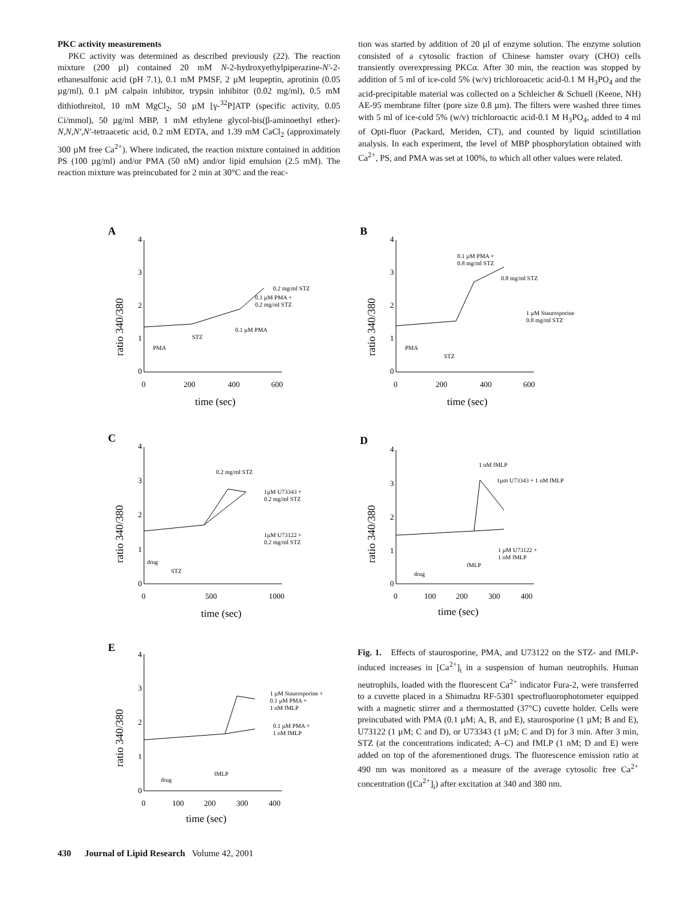PKC activity measurements
PKC activity was determined as described previously (22). The reaction mixture (200 µl) contained 20 mM N-2-hydroxyethylpiperazine-N′-2-ethanesulfonic acid (pH 7.1), 0.1 mM PMSF, 2 µM leupeptin, aprotinin (0.05 µg/ml), 0.1 µM calpain inhibitor, trypsin inhibitor (0.02 mg/ml), 0.5 mM dithiothreitol, 10 mM MgCl<sub>2</sub>, 50 µM [γ-<sup>32</sup>P]ATP (specific activity, 0.05 Ci/mmol), 50 µg/ml MBP, 1 mM ethylene glycol-bis(β-aminoethyl ether)-N,N,N′,N′-tetraacetic acid, 0.2 mM EDTA, and 1.39 mM CaCl<sub>2</sub> (approximately 300 µM free Ca<sup>2+</sup>). Where indicated, the reaction mixture contained in addition PS (100 µg/ml) and/or PMA (50 nM) and/or lipid emulsion (2.5 mM). The reaction mixture was preincubated for 2 min at 30°C and the reac-
tion was started by addition of 20 µl of enzyme solution. The enzyme solution consisted of a cytosolic fraction of Chinese hamster ovary (CHO) cells transiently overexpressing PKCα. After 30 min, the reaction was stopped by addition of 5 ml of ice-cold 5% (w/v) trichloroacetic acid-0.1 M H<sub>3</sub>PO<sub>4</sub> and the acid-precipitable material was collected on a Schleicher & Schuell (Keene, NH) AE-95 membrane filter (pore size 0.8 µm). The filters were washed three times with 5 ml of ice-cold 5% (w/v) trichloroactic acid-0.1 M H<sub>3</sub>PO<sub>4</sub>, added to 4 ml of Opti-fluor (Packard, Meriden, CT), and counted by liquid scintillation analysis. In each experiment, the level of MBP phosphorylation obtained with Ca<sup>2+</sup>, PS, and PMA was set at 100%, to which all other values were related.
A
ratio 340/380
4
3
2
1
0
0
200
400
600
time (sec)
0.2 mg/ml STZ
0.1 µM PMA +
0.2 mg/ml STZ
0.1 µM PMA
PMA
STZ
B
ratio 340/380
4
3
2
1
0
0
200
400
600
time (sec)
0.1 µM PMA +
0.8 mg/ml STZ
0.8 mg/ml STZ
1 µM Staurosporine +
0.8 mg/ml STZ
PMA
STZ
C
ratio 340/380
4
3
2
1
0
0
500
1000
time (sec)
0.2 mg/ml STZ
1µM U73343 +
0.2 mg/ml STZ
1µM U73122 +
0.2 mg/ml STZ
drug
STZ
D
ratio 340/380
4
3
2
1
0
0
100
200
300
400
time (sec)
1 nM fMLP
1µm U73343 + 1 nM fMLP
1 µM U73122 +
1 nM fMLP
fMLP
drug
E
ratio 340/380
4
3
2
1
0
0
100
200
300
400
time (sec)
1 µM Staurosporine +
0.1 µM PMA +
1 nM fMLP
0.1 µM PMA +
1 nM fMLP
drug
fMLP
Fig. 1. Effects of staurosporine, PMA, and U73122 on the STZ- and fMLP-induced increases in [Ca<sup>2+</sup>]<sub>i</sub> in a suspension of human neutrophils. Human neutrophils, loaded with the fluorescent Ca<sup>2+</sup> indicator Fura-2, were transferred to a cuvette placed in a Shimadzu RF-5301 spectrofluorophotometer equipped with a magnetic stirrer and a thermostatted (37°C) cuvette holder. Cells were preincubated with PMA (0.1 µM; A, B, and E), staurosporine (1 µM; B and E), U73122 (1 µM; C and D), or U73343 (1 µM; C and D) for 3 min. After 3 min, STZ (at the concentrations indicated; A–C) and fMLP (1 nM; D and E) were added on top of the aforementioned drugs. The fluorescence emission ratio at 490 nm was monitored as a measure of the average cytosolic free Ca<sup>2+</sup> concentration ([Ca<sup>2+</sup>]<sub>i</sub>) after excitation at 340 and 380 nm.
430 Journal of Lipid Research Volume 42, 2001